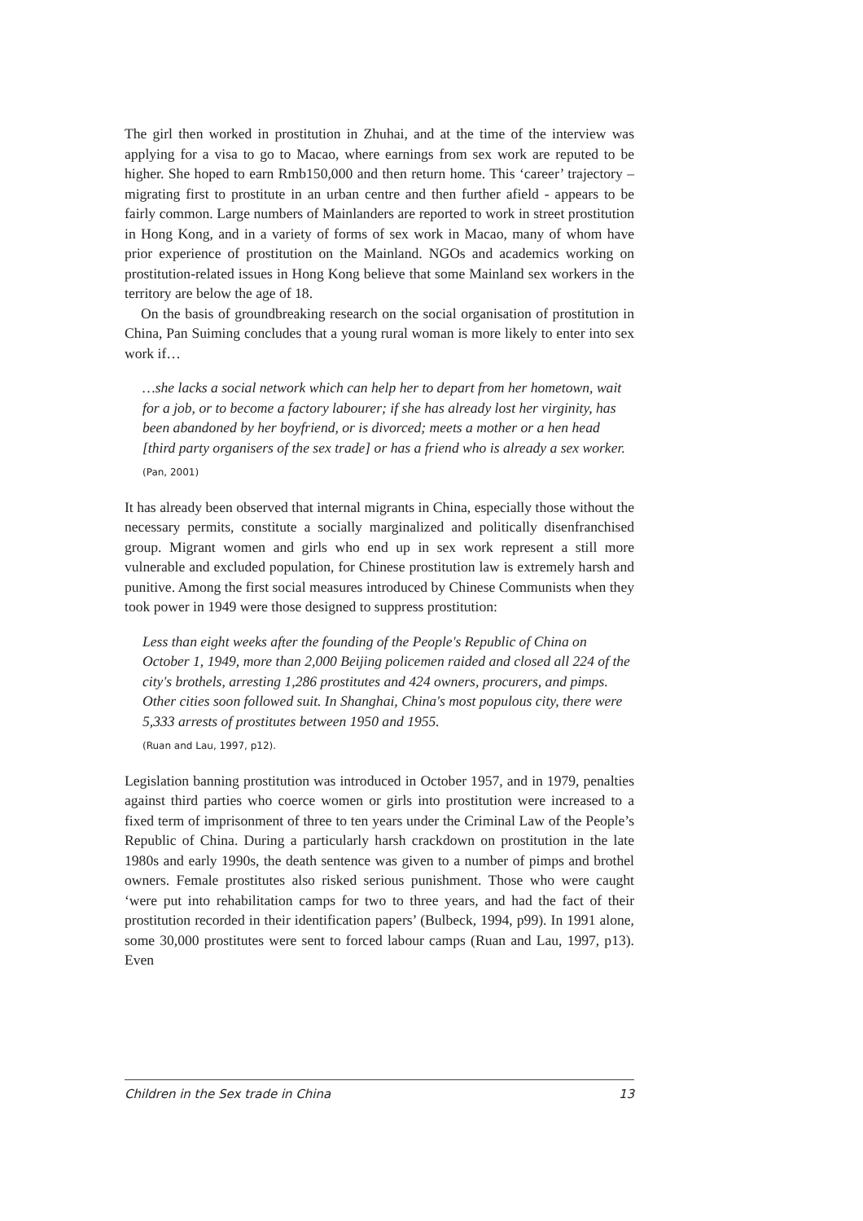The girl then worked in prostitution in Zhuhai, and at the time of the interview was applying for a visa to go to Macao, where earnings from sex work are reputed to be higher. She hoped to earn Rmb150,000 and then return home. This ‘career’ trajectory – migrating first to prostitute in an urban centre and then further afield - appears to be fairly common. Large numbers of Mainlanders are reported to work in street prostitution in Hong Kong, and in a variety of forms of sex work in Macao, many of whom have prior experience of prostitution on the Mainland. NGOs and academics working on prostitution-related issues in Hong Kong believe that some Mainland sex workers in the territory are below the age of 18.
On the basis of groundbreaking research on the social organisation of prostitution in China, Pan Suiming concludes that a young rural woman is more likely to enter into sex work if…
…she lacks a social network which can help her to depart from her hometown, wait for a job, or to become a factory labourer; if she has already lost her virginity, has been abandoned by her boyfriend, or is divorced; meets a mother or a hen head [third party organisers of the sex trade] or has a friend who is already a sex worker.
(Pan, 2001)
It has already been observed that internal migrants in China, especially those without the necessary permits, constitute a socially marginalized and politically disenfranchised group. Migrant women and girls who end up in sex work represent a still more vulnerable and excluded population, for Chinese prostitution law is extremely harsh and punitive. Among the first social measures introduced by Chinese Communists when they took power in 1949 were those designed to suppress prostitution:
Less than eight weeks after the founding of the People's Republic of China on October 1, 1949, more than 2,000 Beijing policemen raided and closed all 224 of the city's brothels, arresting 1,286 prostitutes and 424 owners, procurers, and pimps. Other cities soon followed suit. In Shanghai, China's most populous city, there were 5,333 arrests of prostitutes between 1950 and 1955.
(Ruan and Lau, 1997, p12).
Legislation banning prostitution was introduced in October 1957, and in 1979, penalties against third parties who coerce women or girls into prostitution were increased to a fixed term of imprisonment of three to ten years under the Criminal Law of the People’s Republic of China. During a particularly harsh crackdown on prostitution in the late 1980s and early 1990s, the death sentence was given to a number of pimps and brothel owners. Female prostitutes also risked serious punishment. Those who were caught ‘were put into rehabilitation camps for two to three years, and had the fact of their prostitution recorded in their identification papers’ (Bulbeck, 1994, p99). In 1991 alone, some 30,000 prostitutes were sent to forced labour camps (Ruan and Lau, 1997, p13). Even
Children in the Sex trade in China 13